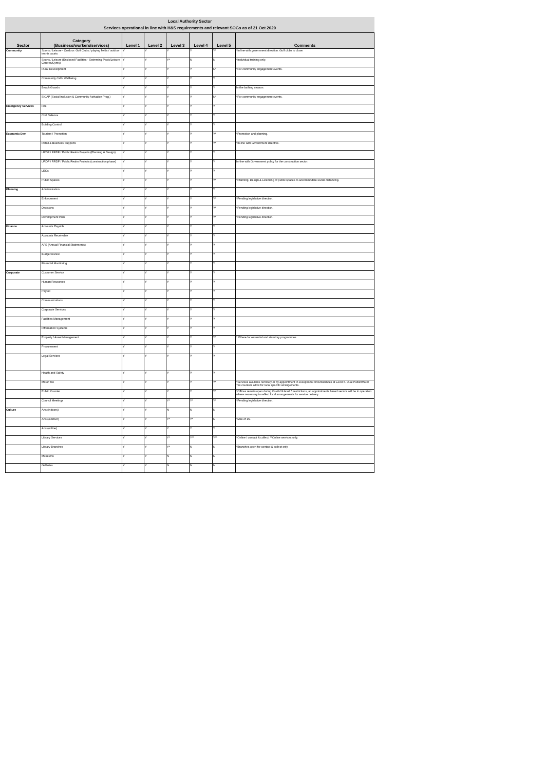Local Authority Sector
Services operational in line with H&S requirements and relevant SOGs as of 21 Oct 2020
| Sector | Category (Business/workers/services) | Level 1 | Level 2 | Level 3 | Level 4 | Level 5 | Comments |
| --- | --- | --- | --- | --- | --- | --- | --- |
| Community | Sports / Leisure - Outdoor: Golf Clubs / playing fields / outdoor tennis courts | Y | Y | Y | Y | Y* | *In line with government direction. Golf clubs to close. |
| | Sports / Leisure (Enclosed Facilities - Swimming Pools/Leisure Centres/Gyms) | Y | Y | Y* | N | N | *Individual training only. |
| | Rural Development | Y | Y | Y | Y | N* | *For community engagement events. |
| | Community Call / Wellbeing | Y | Y | Y | Y | Y | |
| | Beach Guards | Y | Y | Y | Y | Y | In the bathing season. |
| | SICAP (Social Inclusion & Community Activation Prog.) | Y | Y | Y | Y | N* | *For community engagement events. |
| Emergency Services | Fire | Y | Y | Y | Y | Y | |
| | Civil Defence | Y | Y | Y | Y | Y | |
| | Building Control | Y | Y | Y | Y | Y | |
| Economic Dev. | Tourism / Promotion | Y | Y | Y | Y | Y* | *Promotion and planning. |
| | Retail & Business Supports | Y | Y | Y | Y | Y* | *In-line with Government directive. |
| | URDF / RRDF / Public Realm Projects (Planning & Design) | Y | Y | Y | Y | Y | |
| | URDF / RRDF / Public Realm Projects (construction phase) | Y | Y | Y | Y | Y | In-line with Government policy for the construction sector. |
| | LEOs | Y | Y | Y | Y | Y | |
| | Public Spaces | Y | Y | Y | Y | Y* | *Planning, Design & Licensing of public spaces to accommodate social distancing. |
| Planning | Administration | Y | Y | Y | Y | Y | |
| | Enforcement | Y | Y | Y | Y | Y* | *Pending legislative direction. |
| | Decisions | Y | Y | Y | Y | Y* | *Pending legislative direction. |
| | Development Plan | Y | Y | Y | Y | Y* | *Pending legislative direction. |
| Finance | Accounts Payable | Y | Y | Y | Y | Y | |
| | Accounts Receivable | Y | Y | Y | Y | Y | |
| | AFS (Annual Financial Statements) | Y | Y | Y | Y | Y | |
| | Budget review | Y | Y | Y | Y | Y | |
| | Financial Monitoring | Y | Y | Y | Y | Y | |
| Corporate | Customer Service | Y | Y | Y | Y | Y | |
| | Human Resources | Y | Y | Y | Y | Y | |
| | Payroll | Y | Y | Y | Y | Y | |
| | Communications | Y | Y | Y | Y | Y | |
| | Corporate Services | Y | Y | Y | Y | Y | |
| | Facilities Management | Y | Y | Y | Y | Y | |
| | Information Systems | Y | Y | Y | Y | Y | |
| | Property / Asset Management | Y | Y | Y | Y | Y* | * Where for essential and statutory programmes |
| | Procurement | Y | Y | Y | Y | Y | |
| | Legal Services | Y | Y | Y | Y | Y | |
| | Health and Safety | Y | Y | Y | Y | Y | |
| | Motor Tax | Y | Y | Y | Y | Y* | *Services available remotely or by appointment in exceptional circumstances at Level 5. Dual Public/Motor Tax counters allow for local specific arrangements. |
| | Public Counter | Y | Y | Y | Y | Y* | *Offices remain open during Covid-19 level 5 restrictions, an appointments based service will be in operation where necessary to reflect local arrangements for service delivery. |
| | Council Meetings | Y | Y | Y* | Y* | Y* | *Pending legislative direction. |
| Culture | Arts (indoors) | Y | Y | N | N | N | |
| | Arts (outdoor) | Y | Y | Y* | Y* | N | *Max of 15. |
| | Arts (online) | Y | Y | Y | Y | Y | |
| | Library Services | Y | Y | Y* | Y** | Y** | *Online / contact & collect. **Online services only. |
| | Library Branches | Y | Y | Y* | N | N | *Branches open for contact & collect only. |
| | Museums | Y | Y | N | N | N | |
| | Galleries | Y | Y | N | N | N | |